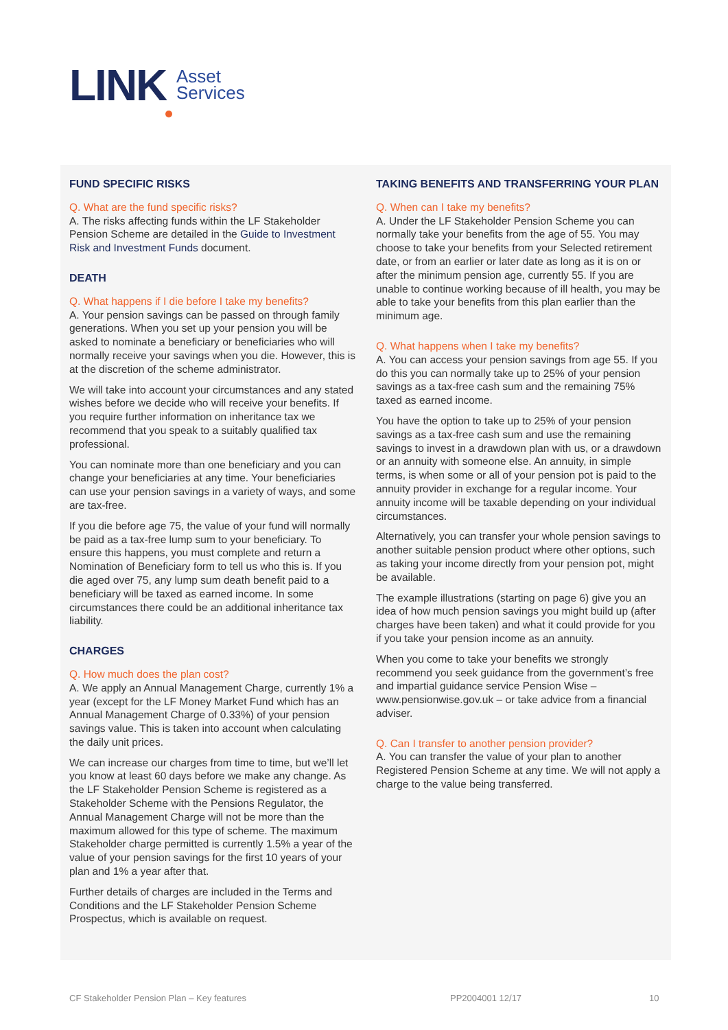LINK
Asset
Services
FUND SPECIFIC RISKS
Q. What are the fund specific risks?
A. The risks affecting funds within the LF Stakeholder Pension Scheme are detailed in the Guide to Investment Risk and Investment Funds document.
DEATH
Q. What happens if I die before I take my benefits?
A. Your pension savings can be passed on through family generations. When you set up your pension you will be asked to nominate a beneficiary or beneficiaries who will normally receive your savings when you die. However, this is at the discretion of the scheme administrator.
We will take into account your circumstances and any stated wishes before we decide who will receive your benefits. If you require further information on inheritance tax we recommend that you speak to a suitably qualified tax professional.
You can nominate more than one beneficiary and you can change your beneficiaries at any time. Your beneficiaries can use your pension savings in a variety of ways, and some are tax-free.
If you die before age 75, the value of your fund will normally be paid as a tax-free lump sum to your beneficiary. To ensure this happens, you must complete and return a Nomination of Beneficiary form to tell us who this is. If you die aged over 75, any lump sum death benefit paid to a beneficiary will be taxed as earned income. In some circumstances there could be an additional inheritance tax liability.
CHARGES
Q. How much does the plan cost?
A. We apply an Annual Management Charge, currently 1% a year (except for the LF Money Market Fund which has an Annual Management Charge of 0.33%) of your pension savings value. This is taken into account when calculating the daily unit prices.
We can increase our charges from time to time, but we’ll let you know at least 60 days before we make any change. As the LF Stakeholder Pension Scheme is registered as a Stakeholder Scheme with the Pensions Regulator, the Annual Management Charge will not be more than the maximum allowed for this type of scheme. The maximum Stakeholder charge permitted is currently 1.5% a year of the value of your pension savings for the first 10 years of your plan and 1% a year after that.
Further details of charges are included in the Terms and Conditions and the LF Stakeholder Pension Scheme Prospectus, which is available on request.
TAKING BENEFITS AND TRANSFERRING YOUR PLAN
Q. When can I take my benefits?
A. Under the LF Stakeholder Pension Scheme you can normally take your benefits from the age of 55. You may choose to take your benefits from your Selected retirement date, or from an earlier or later date as long as it is on or after the minimum pension age, currently 55. If you are unable to continue working because of ill health, you may be able to take your benefits from this plan earlier than the minimum age.
Q. What happens when I take my benefits?
A. You can access your pension savings from age 55. If you do this you can normally take up to 25% of your pension savings as a tax-free cash sum and the remaining 75% taxed as earned income.
You have the option to take up to 25% of your pension savings as a tax-free cash sum and use the remaining savings to invest in a drawdown plan with us, or a drawdown or an annuity with someone else. An annuity, in simple terms, is when some or all of your pension pot is paid to the annuity provider in exchange for a regular income. Your annuity income will be taxable depending on your individual circumstances.
Alternatively, you can transfer your whole pension savings to another suitable pension product where other options, such as taking your income directly from your pension pot, might be available.
The example illustrations (starting on page 6) give you an idea of how much pension savings you might build up (after charges have been taken) and what it could provide for you if you take your pension income as an annuity.
When you come to take your benefits we strongly recommend you seek guidance from the government’s free and impartial guidance service Pension Wise – www.pensionwise.gov.uk – or take advice from a financial adviser.
Q. Can I transfer to another pension provider?
A. You can transfer the value of your plan to another Registered Pension Scheme at any time. We will not apply a charge to the value being transferred.
CF Stakeholder Pension Plan – Key features PP2004001 12/17 10